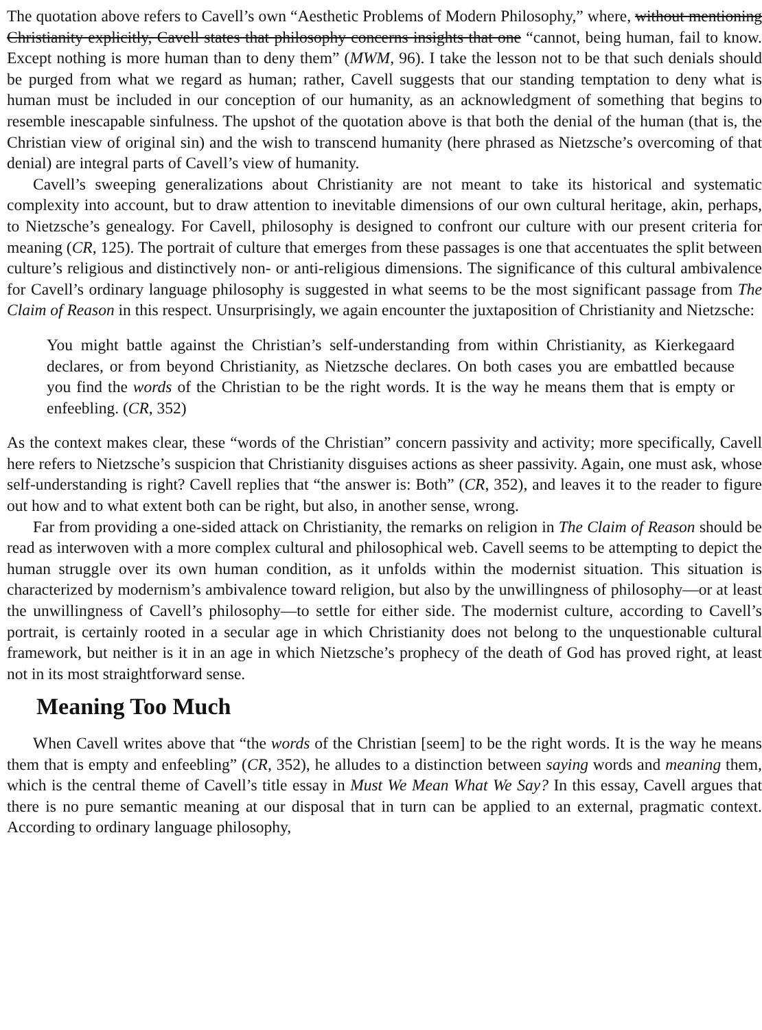The quotation above refers to Cavell’s own “Aesthetic Problems of Modern Philosophy,” where, without mentioning Christianity explicitly, Cavell states that philosophy concerns insights that one “cannot, being human, fail to know. Except nothing is more human than to deny them” (MWM, 96). I take the lesson not to be that such denials should be purged from what we regard as human; rather, Cavell suggests that our standing temptation to deny what is human must be included in our conception of our humanity, as an acknowledgment of something that begins to resemble inescapable sinfulness. The upshot of the quotation above is that both the denial of the human (that is, the Christian view of original sin) and the wish to transcend humanity (here phrased as Nietzsche’s overcoming of that denial) are integral parts of Cavell’s view of humanity.
Cavell’s sweeping generalizations about Christianity are not meant to take its historical and systematic complexity into account, but to draw attention to inevitable dimensions of our own cultural heritage, akin, perhaps, to Nietzsche’s genealogy. For Cavell, philosophy is designed to confront our culture with our present criteria for meaning (CR, 125). The portrait of culture that emerges from these passages is one that accentuates the split between culture’s religious and distinctively non- or anti-religious dimensions. The significance of this cultural ambivalence for Cavell’s ordinary language philosophy is suggested in what seems to be the most significant passage from The Claim of Reason in this respect. Unsurprisingly, we again encounter the juxtaposition of Christianity and Nietzsche:
You might battle against the Christian’s self-understanding from within Christianity, as Kierkegaard declares, or from beyond Christianity, as Nietzsche declares. On both cases you are embattled because you find the words of the Christian to be the right words. It is the way he means them that is empty or enfeebling. (CR, 352)
As the context makes clear, these “words of the Christian” concern passivity and activity; more specifically, Cavell here refers to Nietzsche’s suspicion that Christianity disguises actions as sheer passivity. Again, one must ask, whose self-understanding is right? Cavell replies that “the answer is: Both” (CR, 352), and leaves it to the reader to figure out how and to what extent both can be right, but also, in another sense, wrong.
Far from providing a one-sided attack on Christianity, the remarks on religion in The Claim of Reason should be read as interwoven with a more complex cultural and philosophical web. Cavell seems to be attempting to depict the human struggle over its own human condition, as it unfolds within the modernist situation. This situation is characterized by modernism’s ambivalence toward religion, but also by the unwillingness of philosophy—or at least the unwillingness of Cavell’s philosophy—to settle for either side. The modernist culture, according to Cavell’s portrait, is certainly rooted in a secular age in which Christianity does not belong to the unquestionable cultural framework, but neither is it in an age in which Nietzsche’s prophecy of the death of God has proved right, at least not in its most straightforward sense.
Meaning Too Much
When Cavell writes above that “the words of the Christian [seem] to be the right words. It is the way he means them that is empty and enfeebling” (CR, 352), he alludes to a distinction between saying words and meaning them, which is the central theme of Cavell’s title essay in Must We Mean What We Say? In this essay, Cavell argues that there is no pure semantic meaning at our disposal that in turn can be applied to an external, pragmatic context. According to ordinary language philosophy,